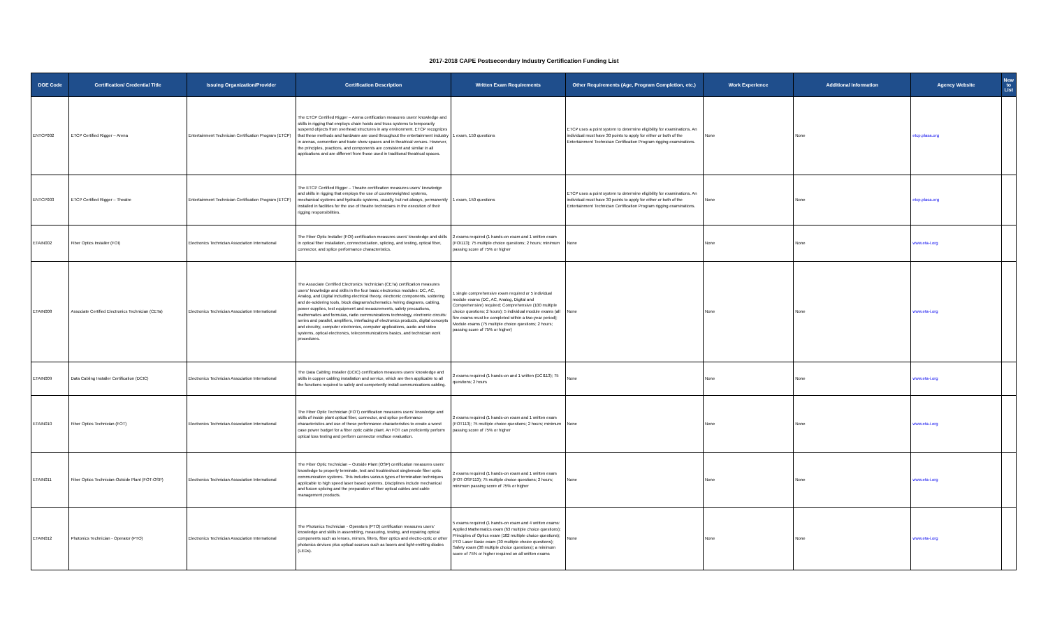2017-2018 CAPE Postsecondary Industry Certification Funding List
| DOE Code | Certification/ Credential Title | Issuing Organization/Provider | Certification Description | Written Exam Requirements | Other Requirements (Age, Program Completion, etc.) | Work Experience | Additional Information | Agency Website | New to List |
| --- | --- | --- | --- | --- | --- | --- | --- | --- | --- |
| ENTCP002 | ETCP Certified Rigger – Arena | Entertainment Technician Certification Program (ETCP) | The ETCP Certified Rigger – Arena certification measures users' knowledge and skills in rigging that employs chain hoists and truss systems to temporarily suspend objects from overhead structures in any environment. ETCP recognizes that these methods and hardware are used throughout the entertainment industry in arenas, convention and trade show spaces and in theatrical venues. However, the principles, practices, and components are consistent and similar in all applications and are different from those used in traditional theatrical spaces. | 1 exam, 150 questions | ETCP uses a point system to determine eligibility for examinations. An individual must have 30 points to apply for either or both of the Entertainment Technician Certification Program rigging examinations. | None | None | etcp.plasa.org | |
| ENTCP003 | ETCP Certified Rigger – Theatre | Entertainment Technician Certification Program (ETCP) | The ETCP Certified Rigger – Theatre certification measures users' knowledge and skills in rigging that employs the use of counterweighted systems, mechanical systems and hydraulic systems, usually, but not always, permanently installed in facilities for the use of theatre technicians in the execution of their rigging responsibilities. | 1 exam, 150 questions | ETCP uses a point system to determine eligibility for examinations. An individual must have 30 points to apply for either or both of the Entertainment Technician Certification Program rigging examinations. | None | None | etcp.plasa.org | |
| ETAIN002 | Fiber Optics Installer (FOI) | Electronics Technician Association International | The Fiber Optic Installer (FOI) certification measures users' knowledge and skills in optical fiber installation, connectorization, splicing, and testing, optical fiber, connector, and splice performance characteristics. | 2 exams required (1 hands-on exam and 1 written exam (FOI113); 75 multiple choice questions; 2 hours; minimum passing score of 75% or higher | None | None | None | www.eta-i.org | |
| ETAIN008 | Associate Certified Electronics Technician (CETa) | Electronics Technician Association International | The Associate Certified Electronics Technician (CETa) certification measures users' knowledge and skills in the four basic electronics modules: DC, AC, Analog, and Digital including electrical theory, electronic components, soldering and de-soldering tools, block diagrams/schematics /wiring diagrams, cabling, power supplies, test equipment and measurements, safety precautions, mathematics and formulas, radio communications technology, electronic circuits: series and parallel, amplifiers, interfacing of electronics products, digital concepts and circuitry, computer electronics, computer applications, audio and video systems, optical electronics, telecommunications basics, and technician work procedures. | 1 single comprehensive exam required or 5 individual module exams (DC, AC, Analog, Digital and Comprehensive) required; Comprehensive (100 multiple choice questions; 2 hours); 5 individual module exams (all five exams must be completed within a two-year period); Module exams (75 multiple choice questions; 2 hours; passing score of 75% or higher) | None | None | None | www.eta-i.org | |
| ETAIN009 | Data Cabling Installer Certification (DCIC) | Electronics Technician Association International | The Data Cabling Installer (DCIC) certification measures users' knowledge and skills in copper cabling installation and service, which are then applicable to all the functions required to safely and competently install communications cabling. | 2 exams required (1 hands-on and 1 written (DCI113); 75 questions; 2 hours | None | None | None | www.eta-i.org | |
| ETAIN010 | Fiber Optics Technician (FOT) | Electronics Technician Association International | The Fiber Optic Technician (FOT) certification measures users' knowledge and skills of inside plant optical fiber, connector, and splice performance characteristics and use of these performance characteristics to create a worst case power budget for a fiber optic cable plant. An FOT can proficiently perform optical loss testing and perform connector endface evaluation. | 2 exams required (1 hands-on exam and 1 written exam (FOT113); 75 multiple choice questions; 2 hours; minimum passing score of 75% or higher | None | None | None | www.eta-i.org | |
| ETAIN011 | Fiber Optics Technician-Outside Plant (FOT-OSP) | Electronics Technician Association International | The Fiber Optic Technician – Outside Plant (OSP) certification measures users' knowledge to properly terminate, test and troubleshoot singlemode fiber optic communication systems. This includes various types of termination techniques applicable to high speed laser based systems. Disciplines include mechanical and fusion splicing and the preparation of fiber optical cables and cable management products. | 2 exams required (1 hands-on exam and 1 written exam (FOT-OSP113); 75 multiple choice questions; 2 hours; minimum passing score of 75% or higher | None | None | None | www.eta-i.org | |
| ETAIN012 | Photonics Technician - Operator (PTO) | Electronics Technician Association International | The Photonics Technician - Operators (PTO) certification measures users' knowledge and skills in assembling, measuring, testing, and repairing optical components such as lenses, mirrors, filters, fiber optics and electro-optic or other photonics devices plus optical sources such as lasers and light-emitting diodes (LEDs). | 5 exams required (1 hands-on exam and 4 written exams: Applied Mathematics exam (63 multiple choice questions); Principles of Optics exam (102 multiple choice questions); PTO Laser Basic exam (30 multiple choice questions); Safety exam (38 multiple choice questions); a minimum score of 75% or higher required on all written exams | None | None | None | www.eta-i.org | |